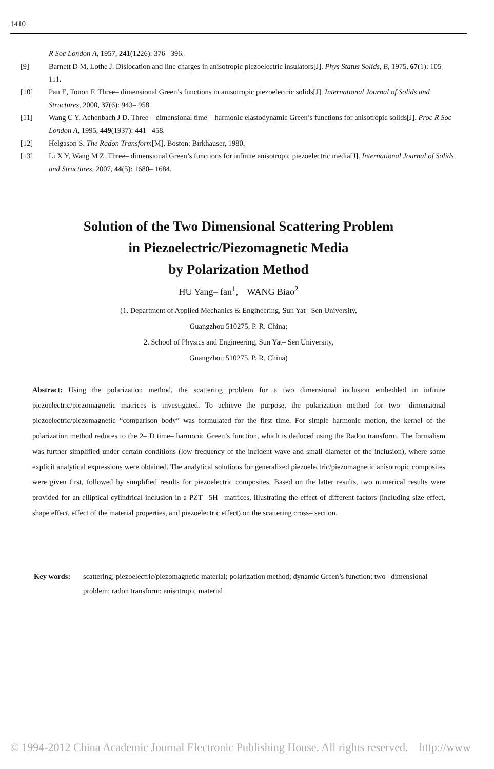1410
R Soc London A, 1957, 241(1226): 376– 396.
[9] Barnett D M, Lothe J. Dislocation and line charges in anisotropic piezoelectric insulators[J]. Phys Status Solids, B, 1975, 67(1): 105– 111.
[10] Pan E, Tonon F. Three– dimensional Green’s functions in anisotropic piezoelectric solids[J]. International Journal of Solids and Structures, 2000, 37(6): 943– 958.
[11] Wang C Y. Achenbach J D. Three – dimensional time – harmonic elastodynamic Green’s functions for anisotropic solids[J]. Proc R Soc London A, 1995, 449(1937): 441– 458.
[12] Helgason S. The Radon Transform[M]. Boston: Birkhauser, 1980.
[13] Li X Y, Wang M Z. Three– dimensional Green’s functions for infinite anisotropic piezoelectric media[J]. International Journal of Solids and Structures, 2007, 44(5): 1680– 1684.
Solution of the Two Dimensional Scattering Problem
in Piezoelectric/Piezomagnetic Media
by Polarization Method
HU Yang– fan<sup>1</sup>, WANG Biao<sup>2</sup>
(1. Department of Applied Mechanics & Engineering, Sun Yat– Sen University,
Guangzhou 510275, P. R. China;
2. School of Physics and Engineering, Sun Yat– Sen University,
Guangzhou 510275, P. R. China)
Abstract: Using the polarization method, the scattering problem for a two dimensional inclusion embedded in infinite piezoelectric/piezomagnetic matrices is investigated. To achieve the purpose, the polarization method for two– dimensional piezoelectric/piezomagnetic “comparison body” was formulated for the first time. For simple harmonic motion, the kernel of the polarization method reduces to the 2– D time– harmonic Green’s function, which is deduced using the Radon transform. The formalism was further simplified under certain conditions (low frequency of the incident wave and small diameter of the inclusion), where some explicit analytical expressions were obtained. The analytical solutions for generalized piezoelectric/piezomagnetic anisotropic composites were given first, followed by simplified results for piezoelectric composites. Based on the latter results, two numerical results were provided for an elliptical cylindrical inclusion in a PZT– 5H– matrices, illustrating the effect of different factors (including size effect, shape effect, effect of the material properties, and piezoelectric effect) on the scattering cross– section.
Key words: scattering; piezoelectric/piezomagnetic material; polarization method; dynamic Green’s function; two– dimensional problem; radon transform; anisotropic material
© 1994-2012 China Academic Journal Electronic Publishing House. All rights reserved. http://www